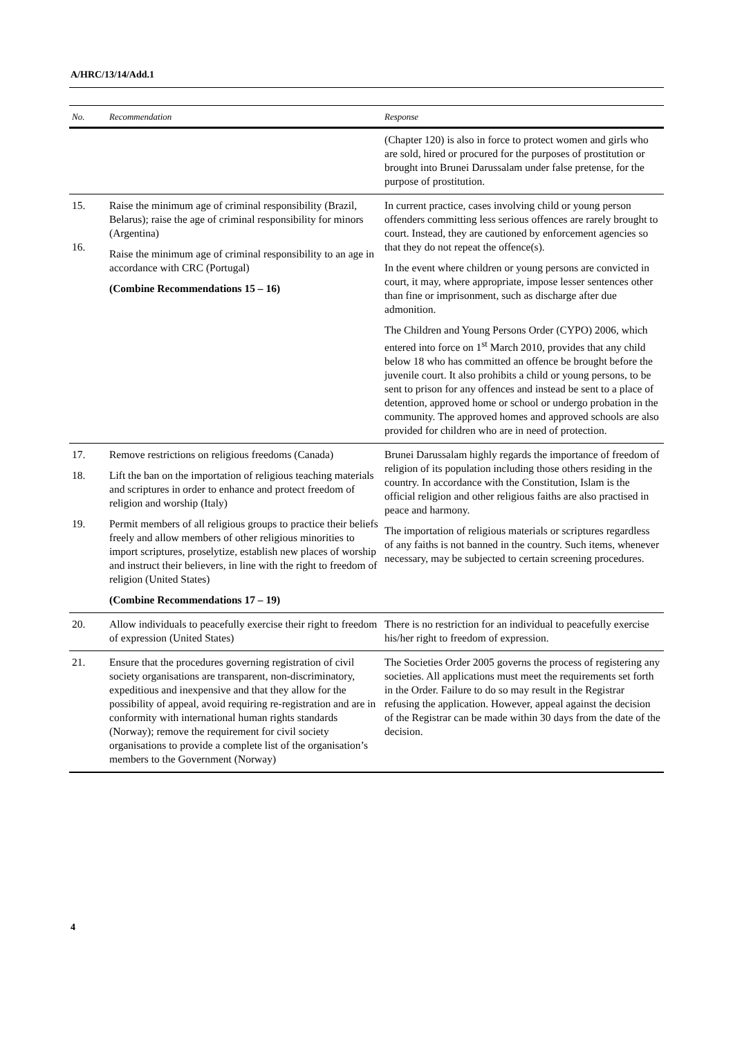A/HRC/13/14/Add.1
| No. | Recommendation | Response |
| --- | --- | --- |
| | | (Chapter 120) is also in force to protect women and girls who are sold, hired or procured for the purposes of prostitution or brought into Brunei Darussalam under false pretense, for the purpose of prostitution. |
| 15. 16. | Raise the minimum age of criminal responsibility (Brazil, Belarus); raise the age of criminal responsibility for minors (Argentina) Raise the minimum age of criminal responsibility to an age in accordance with CRC (Portugal) (Combine Recommendations 15 – 16) | In current practice, cases involving child or young person offenders committing less serious offences are rarely brought to court. Instead, they are cautioned by enforcement agencies so that they do not repeat the offence(s). In the event where children or young persons are convicted in court, it may, where appropriate, impose lesser sentences other than fine or imprisonment, such as discharge after due admonition. The Children and Young Persons Order (CYPO) 2006, which entered into force on 1<sup>st</sup> March 2010, provides that any child below 18 who has committed an offence be brought before the juvenile court. It also prohibits a child or young persons, to be sent to prison for any offences and instead be sent to a place of detention, approved home or school or undergo probation in the community. The approved homes and approved schools are also provided for children who are in need of protection. |
| 17. 18. 19. | Remove restrictions on religious freedoms (Canada) Lift the ban on the importation of religious teaching materials and scriptures in order to enhance and protect freedom of religion and worship (Italy) Permit members of all religious groups to practice their beliefs freely and allow members of other religious minorities to import scriptures, proselytize, establish new places of worship and instruct their believers, in line with the right to freedom of religion (United States) (Combine Recommendations 17 – 19) | Brunei Darussalam highly regards the importance of freedom of religion of its population including those others residing in the country. In accordance with the Constitution, Islam is the official religion and other religious faiths are also practised in peace and harmony. The importation of religious materials or scriptures regardless of any faiths is not banned in the country. Such items, whenever necessary, may be subjected to certain screening procedures. |
| 20. | Allow individuals to peacefully exercise their right to freedom of expression (United States) | There is no restriction for an individual to peacefully exercise his/her right to freedom of expression. |
| 21. | Ensure that the procedures governing registration of civil society organisations are transparent, non-discriminatory, expeditious and inexpensive and that they allow for the possibility of appeal, avoid requiring re-registration and are in conformity with international human rights standards (Norway); remove the requirement for civil society organisations to provide a complete list of the organisation’s members to the Government (Norway) | The Societies Order 2005 governs the process of registering any societies. All applications must meet the requirements set forth in the Order. Failure to do so may result in the Registrar refusing the application. However, appeal against the decision of the Registrar can be made within 30 days from the date of the decision. |
4